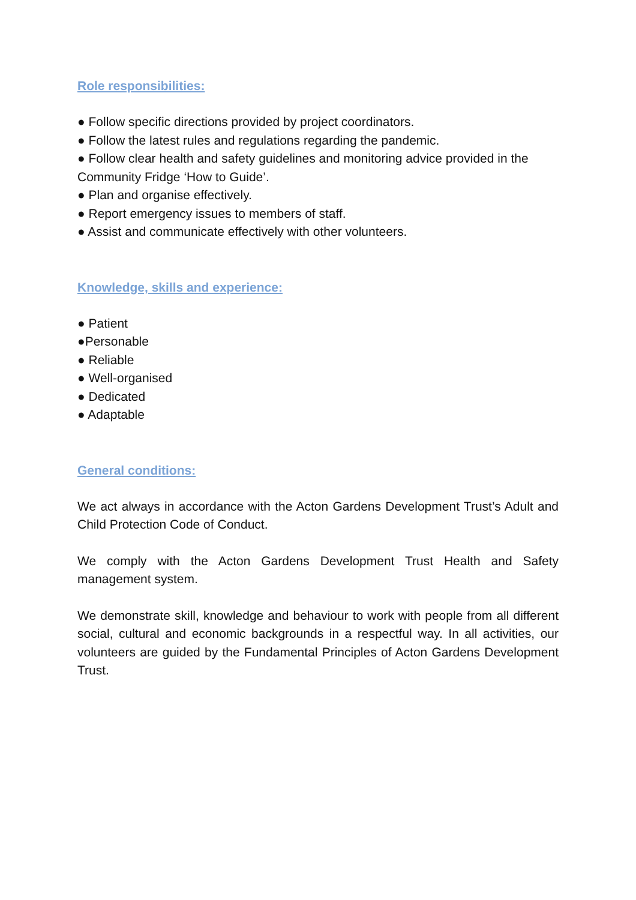Role responsibilities:
● Follow specific directions provided by project coordinators.
● Follow the latest rules and regulations regarding the pandemic.
● Follow clear health and safety guidelines and monitoring advice provided in the Community Fridge ‘How to Guide’.
● Plan and organise effectively.
● Report emergency issues to members of staff.
● Assist and communicate effectively with other volunteers.
Knowledge, skills and experience:
● Patient
●Personable
● Reliable
● Well-organised
● Dedicated
● Adaptable
General conditions:
We act always in accordance with the Acton Gardens Development Trust’s Adult and Child Protection Code of Conduct.
We comply with the Acton Gardens Development Trust Health and Safety management system.
We demonstrate skill, knowledge and behaviour to work with people from all different social, cultural and economic backgrounds in a respectful way. In all activities, our volunteers are guided by the Fundamental Principles of Acton Gardens Development Trust.